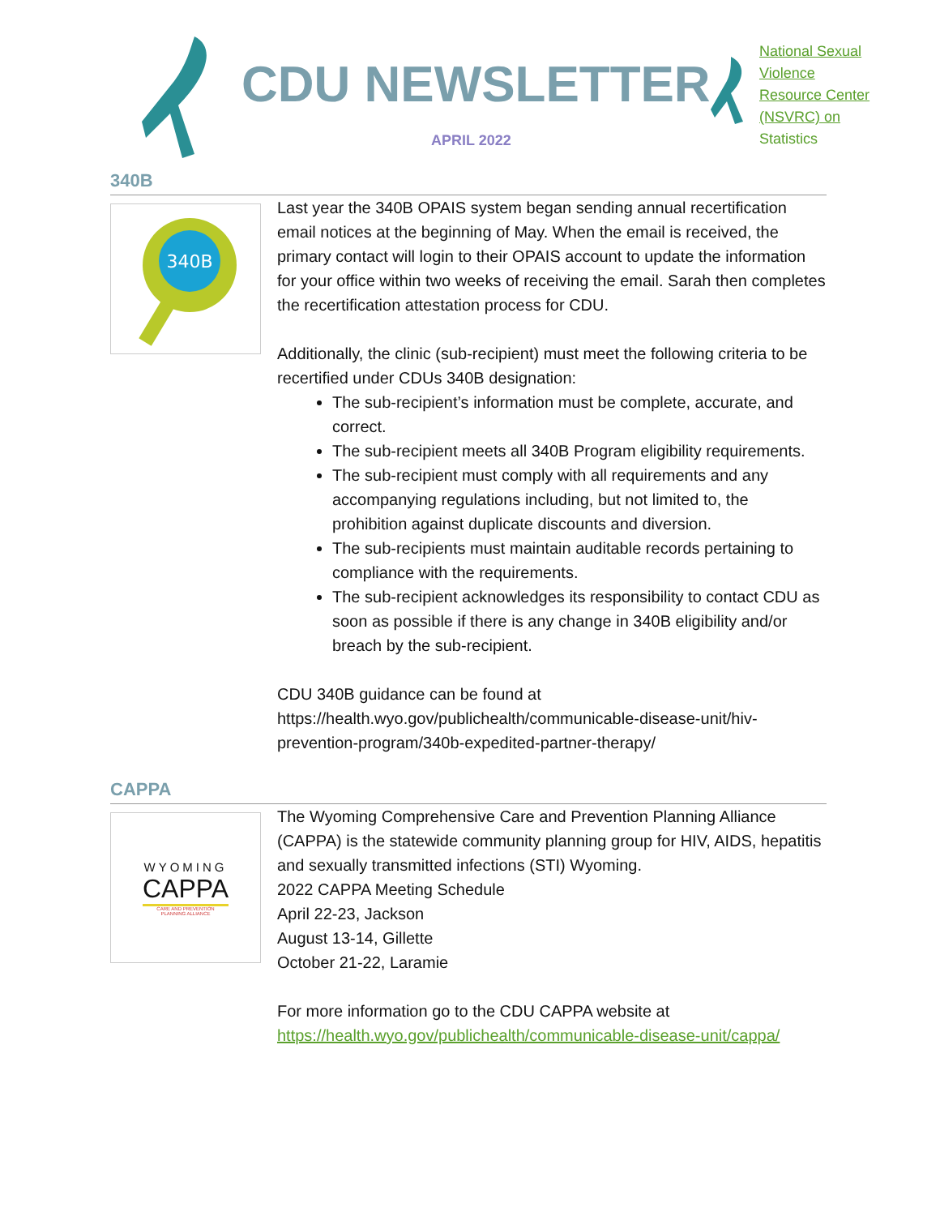CDU NEWSLETTER
APRIL 2022
National Sexual Violence Resource Center (NSVRC) on Statistics
340B
340B
Last year the 340B OPAIS system began sending annual recertification email notices at the beginning of May. When the email is received, the primary contact will login to their OPAIS account to update the information for your office within two weeks of receiving the email. Sarah then completes the recertification attestation process for CDU.
Additionally, the clinic (sub-recipient) must meet the following criteria to be recertified under CDUs 340B designation:
The sub-recipient’s information must be complete, accurate, and correct.
The sub-recipient meets all 340B Program eligibility requirements.
The sub-recipient must comply with all requirements and any accompanying regulations including, but not limited to, the prohibition against duplicate discounts and diversion.
The sub-recipients must maintain auditable records pertaining to compliance with the requirements.
The sub-recipient acknowledges its responsibility to contact CDU as soon as possible if there is any change in 340B eligibility and/or breach by the sub-recipient.
CDU 340B guidance can be found at https://health.wyo.gov/publichealth/communicable-disease-unit/hiv-prevention-program/340b-expedited-partner-therapy/
CAPPA
WYOMING
CAPPA
CARE AND PREVENTION
PLANNING ALLIANCE
The Wyoming Comprehensive Care and Prevention Planning Alliance (CAPPA) is the statewide community planning group for HIV, AIDS, hepatitis and sexually transmitted infections (STI) Wyoming.
2022 CAPPA Meeting Schedule
April 22-23, Jackson
August 13-14, Gillette
October 21-22, Laramie
For more information go to the CDU CAPPA website at https://health.wyo.gov/publichealth/communicable-disease-unit/cappa/